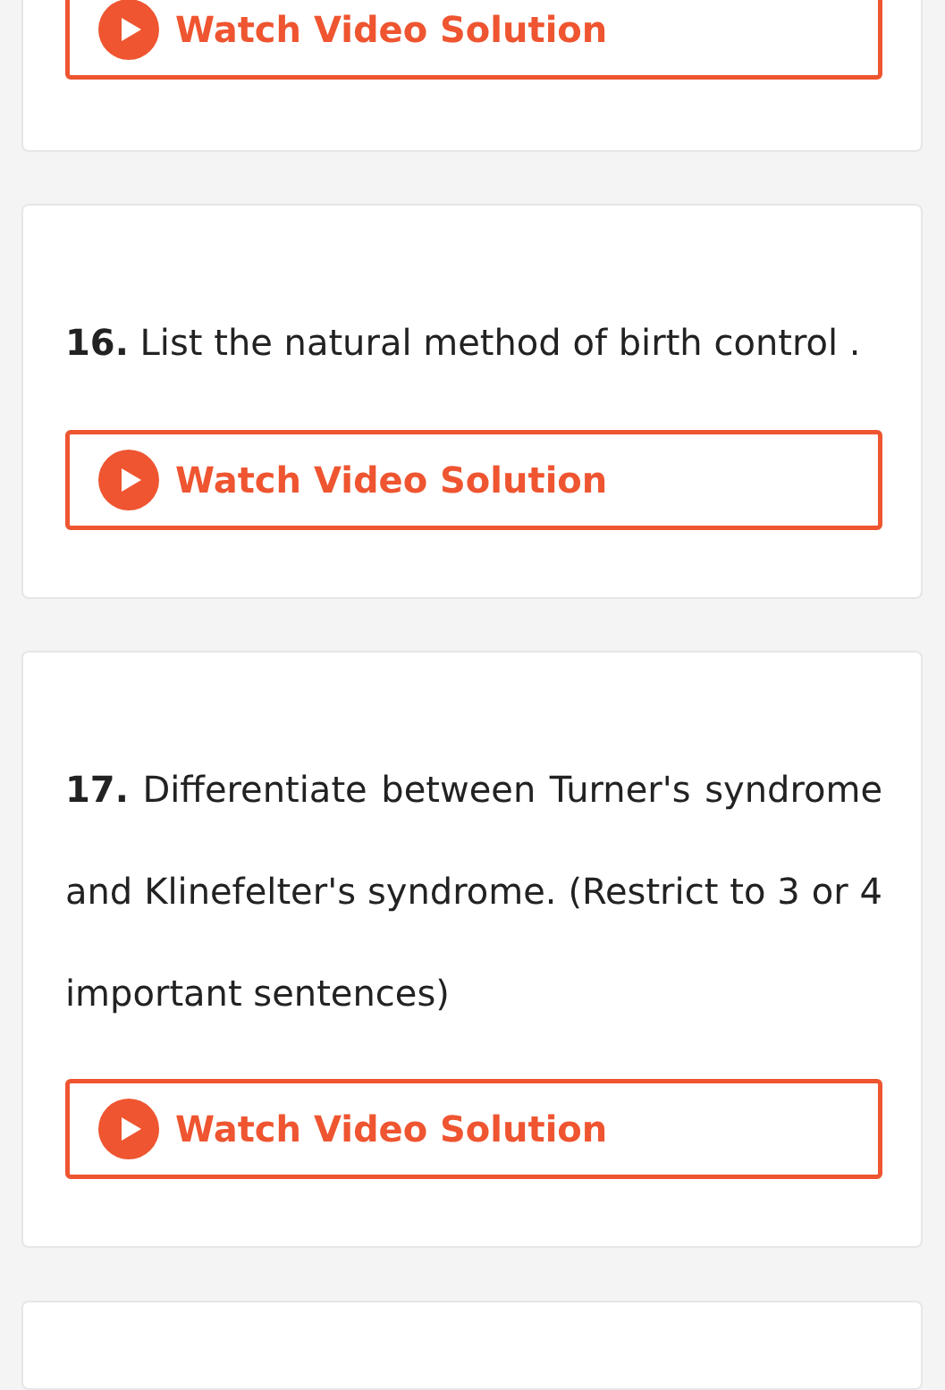Watch Video Solution
16. List the natural method of birth control .
Watch Video Solution
17. Differentiate between Turner's syndrome and Klinefelter's syndrome. (Restrict to 3 or 4 important sentences)
Watch Video Solution